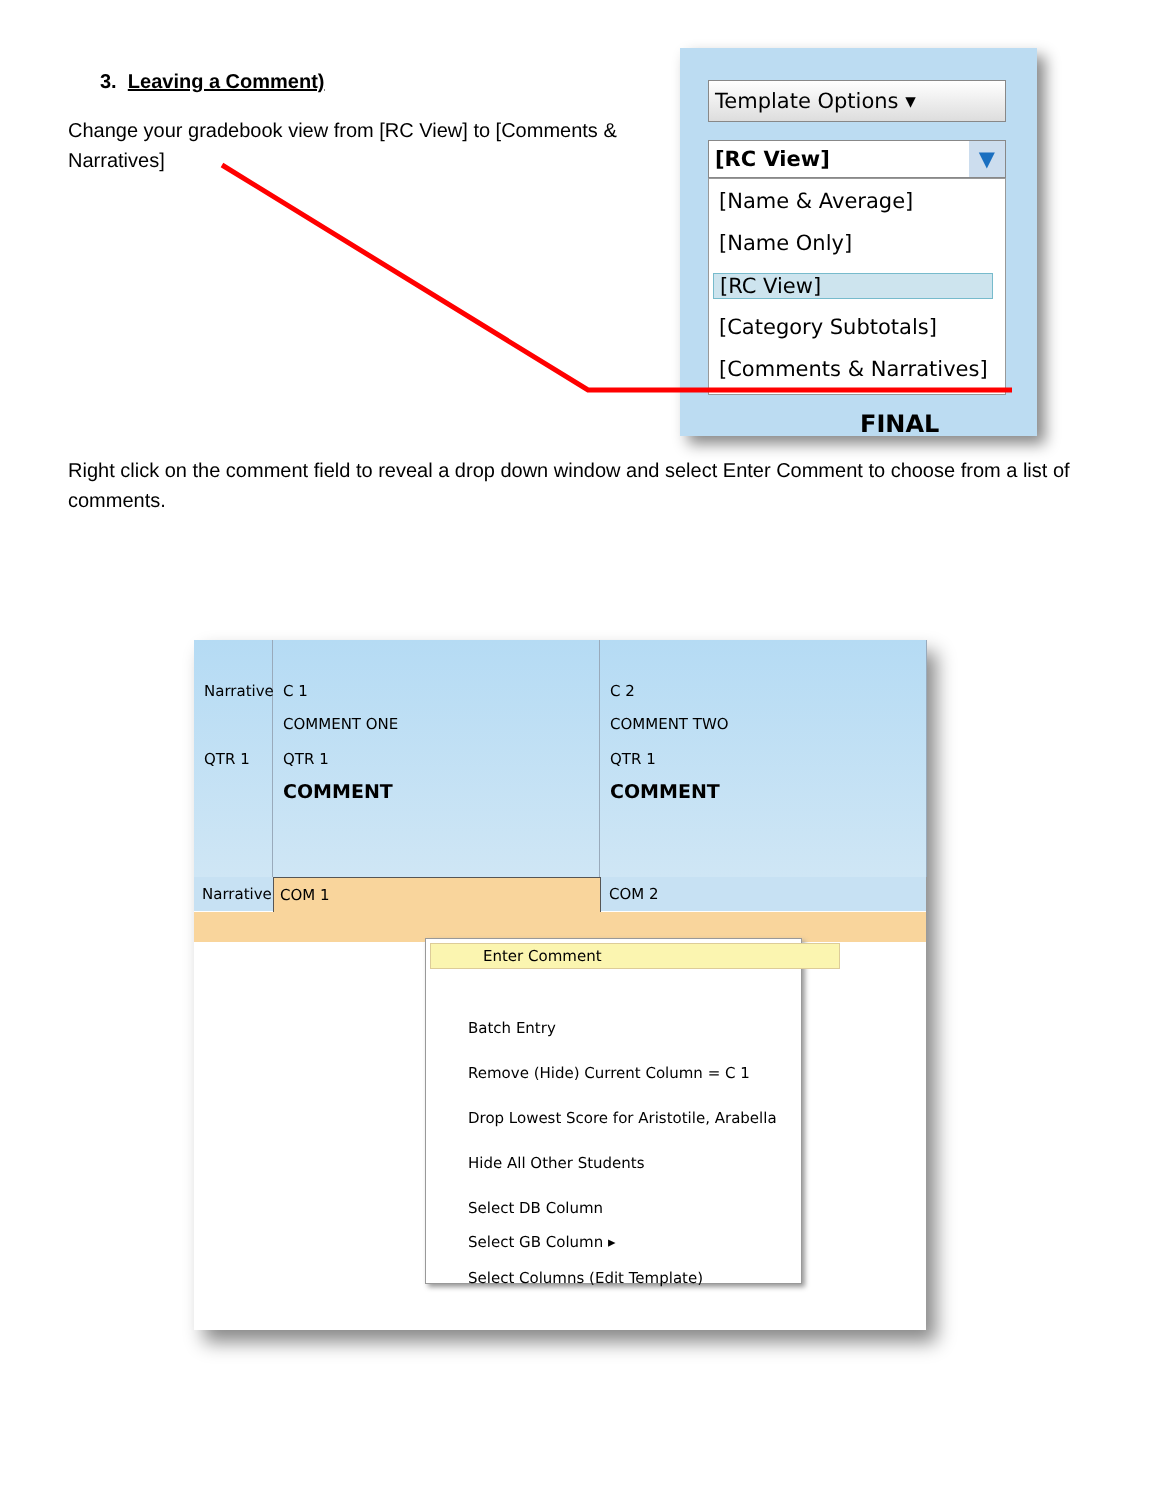3. Leaving a Comment)
Change your gradebook view from [RC View] to [Comments & Narratives]
Template Options ▾
[RC View] ▼
[Name & Average]
[Name Only]
[RC View]
[Category Subtotals]
[Comments & Narratives]
FINAL
Right click on the comment field to reveal a drop down window and select Enter Comment to choose from a list of comments.
Narrative
QTR 1
C 1
COMMENT ONE
QTR 1
COMMENT
C 2
COMMENT TWO
QTR 1
COMMENT
Narrative COM 1 COM 2
Enter Comment
Batch Entry
Remove (Hide) Current Column = C 1
Drop Lowest Score for Aristotile, Arabella
Hide All Other Students
Select DB Column
Select GB Column ▸
Select Columns (Edit Template)